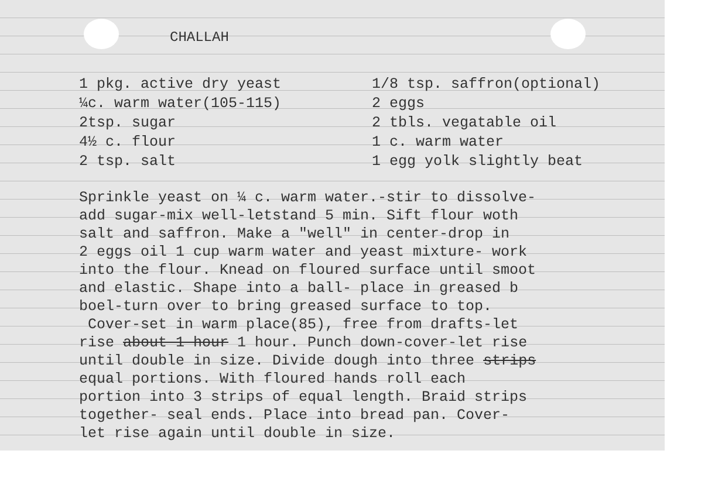CHALLAH
1 pkg. active dry yeast ¼c. warm water(105-115) 2tsp. sugar 4½ c. flour 2 tsp. salt
1/8 tsp. saffron(optional) 2 eggs 2 tbls. vegatable oil 1 c. warm water 1 egg yolk slightly beat
Sprinkle yeast on ¼ c. warm water.-stir to dissolve- add sugar-mix well-letstand 5 min. Sift flour woth salt and saffron. Make a "well" in center-drop in 2 eggs oil 1 cup warm water and yeast mixture- work into the flour. Knead on floured surface until smoot and elastic. Shape into a ball- place in greased b boel-turn over to bring greased surface to top. Cover-set in warm place(85), free from drafts-let rise about 1 hour 1 hour. Punch down-cover-let rise until double in size. Divide dough into three strips equal portions. With floured hands roll each portion into 3 strips of equal length. Braid strips together- seal ends. Place into bread pan. Cover- let rise again until double in size.